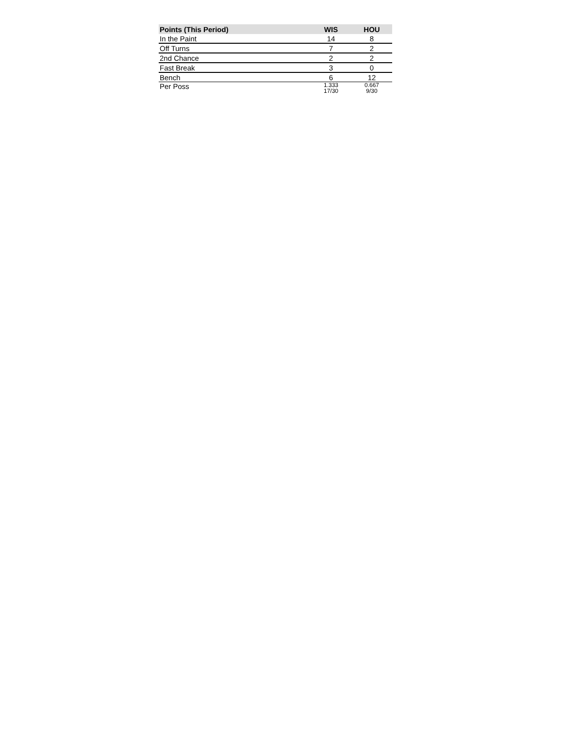| Points (This Period) | WIS | HOU |
| --- | --- | --- |
| In the Paint | 14 | 8 |
| Off Turns | 7 | 2 |
| 2nd Chance | 2 | 2 |
| Fast Break | 3 | 0 |
| Bench | 6 | 12 |
| Per Poss | 1.333 17/30 | 0.667 9/30 |